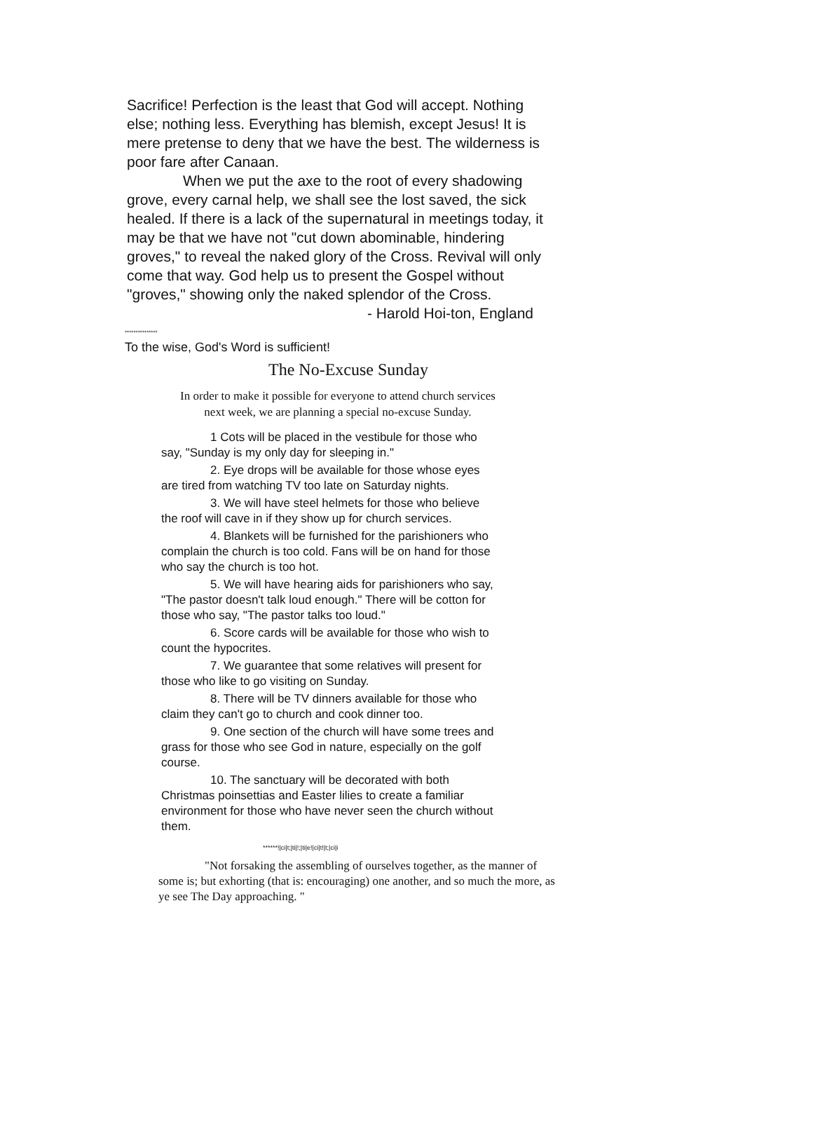Sacrifice! Perfection is the least that God will accept. Nothing else; nothing less. Everything has blemish, except Jesus! It is mere pretense to deny that we have the best. The wilderness is poor fare after Canaan.
When we put the axe to the root of every shadowing grove, every carnal help, we shall see the lost saved, the sick healed. If there is a lack of the supernatural in meetings today, it may be that we have not "cut down abominable, hindering groves," to reveal the naked glory of the Cross. Revival will only come that way. God help us to present the Gospel without "groves," showing only the naked splendor of the Cross.
- Harold Hoi-ton, England
***************
To the wise, God's Word is sufficient!
The No-Excuse Sunday
In order to make it possible for everyone to attend church services next week, we are planning a special no-excuse Sunday.
1 Cots will be placed in the vestibule for those who say, "Sunday is my only day for sleeping in."
2. Eye drops will be available for those whose eyes are tired from watching TV too late on Saturday nights.
3. We will have steel helmets for those who believe the roof will cave in if they show up for church services.
4. Blankets will be furnished for the parishioners who complain the church is too cold. Fans will be on hand for those who say the church is too hot.
5. We will have hearing aids for parishioners who say, "The pastor doesn't talk loud enough." There will be cotton for those who say, "The pastor talks too loud."
6. Score cards will be available for those who wish to count the hypocrites.
7. We guarantee that some relatives will present for those who like to go visiting on Sunday.
8. There will be TV dinners available for those who claim they can't go to church and cook dinner too.
9. One section of the church will have some trees and grass for those who see God in nature, especially on the golf course.
10. The sanctuary will be decorated with both Christmas poinsettias and Easter lilies to create a familiar environment for those who have never seen the church without them.
******!|ci|t;|ti|!;|ti|e!|ci|t!|t;|ci|i
"Not forsaking the assembling of ourselves together, as the manner of some is; but exhorting (that is: encouraging) one another, and so much the more, as ye see The Day approaching. "